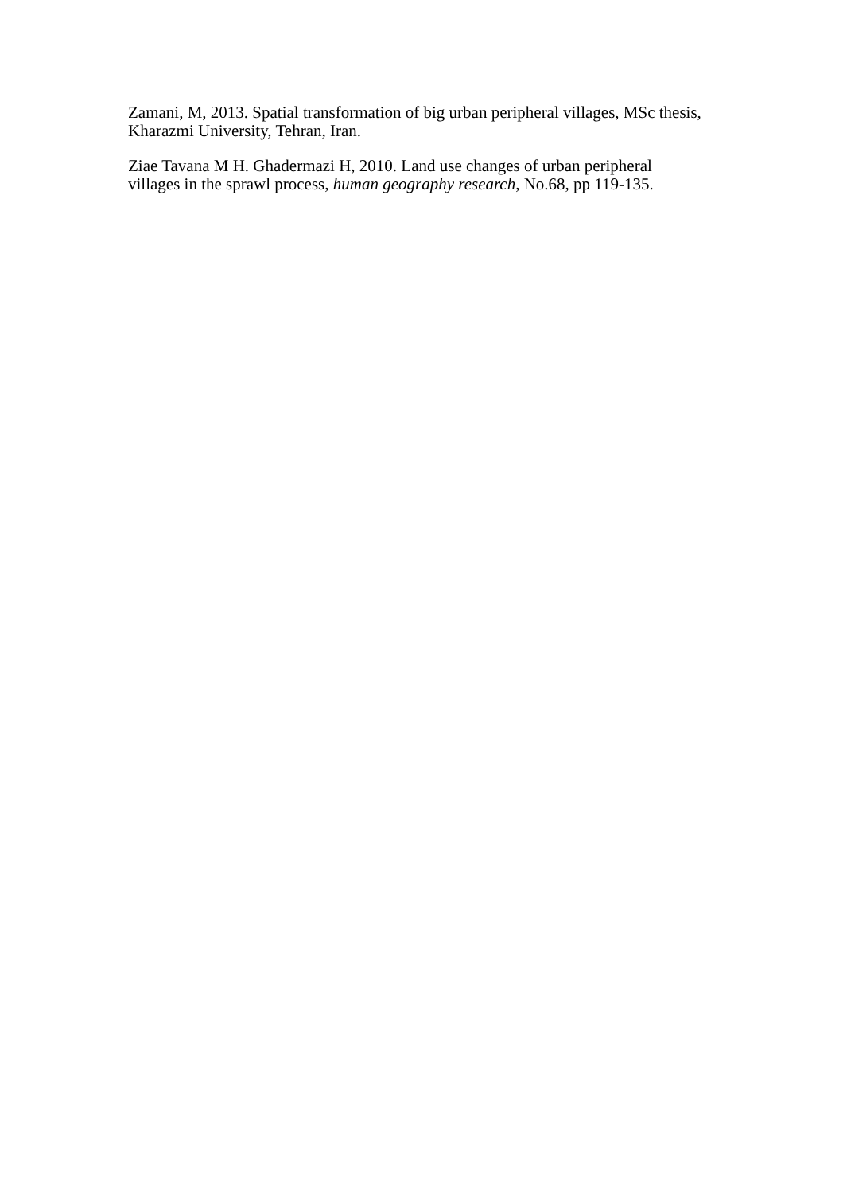Zamani, M, 2013. Spatial transformation of big urban peripheral villages, MSc thesis,
Kharazmi University, Tehran, Iran.
Ziae Tavana M H. Ghadermazi H, 2010. Land use changes of urban peripheral
villages in the sprawl process, human geography research, No.68, pp 119-135.